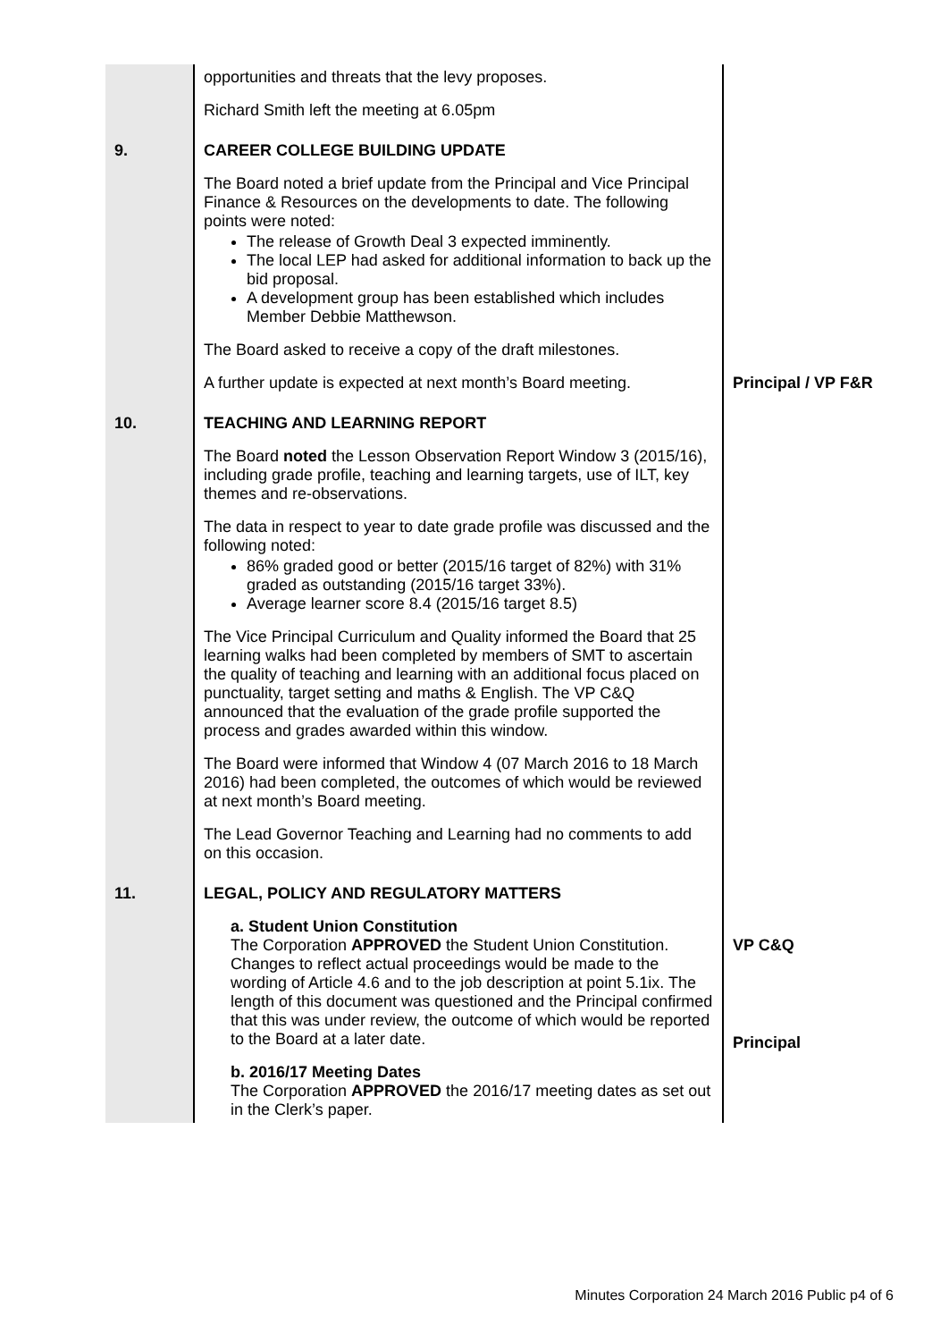| | opportunities and threats that the levy proposes. Richard Smith left the meeting at 6.05pm | |
| 9. | CAREER COLLEGE BUILDING UPDATE The Board noted a brief update from the Principal and Vice Principal Finance & Resources on the developments to date. The following points were noted: The release of Growth Deal 3 expected imminently. The local LEP had asked for additional information to back up the bid proposal. A development group has been established which includes Member Debbie Matthewson. The Board asked to receive a copy of the draft milestones. A further update is expected at next month’s Board meeting. | Principal / VP F&R |
| 10. | TEACHING AND LEARNING REPORT The Board noted the Lesson Observation Report Window 3 (2015/16), including grade profile, teaching and learning targets, use of ILT, key themes and re-observations. The data in respect to year to date grade profile was discussed and the following noted: 86% graded good or better (2015/16 target of 82%) with 31% graded as outstanding (2015/16 target 33%). Average learner score 8.4 (2015/16 target 8.5) The Vice Principal Curriculum and Quality informed the Board that 25 learning walks had been completed by members of SMT to ascertain the quality of teaching and learning with an additional focus placed on punctuality, target setting and maths & English. The VP C&Q announced that the evaluation of the grade profile supported the process and grades awarded within this window. The Board were informed that Window 4 (07 March 2016 to 18 March 2016) had been completed, the outcomes of which would be reviewed at next month’s Board meeting. The Lead Governor Teaching and Learning had no comments to add on this occasion. | |
| 11. | LEGAL, POLICY AND REGULATORY MATTERS a. Student Union Constitution The Corporation APPROVED the Student Union Constitution. Changes to reflect actual proceedings would be made to the wording of Article 4.6 and to the job description at point 5.1ix. The length of this document was questioned and the Principal confirmed that this was under review, the outcome of which would be reported to the Board at a later date. b. 2016/17 Meeting Dates The Corporation APPROVED the 2016/17 meeting dates as set out in the Clerk’s paper. | VP C&Q Principal |
Minutes Corporation 24 March 2016 Public p4 of 6